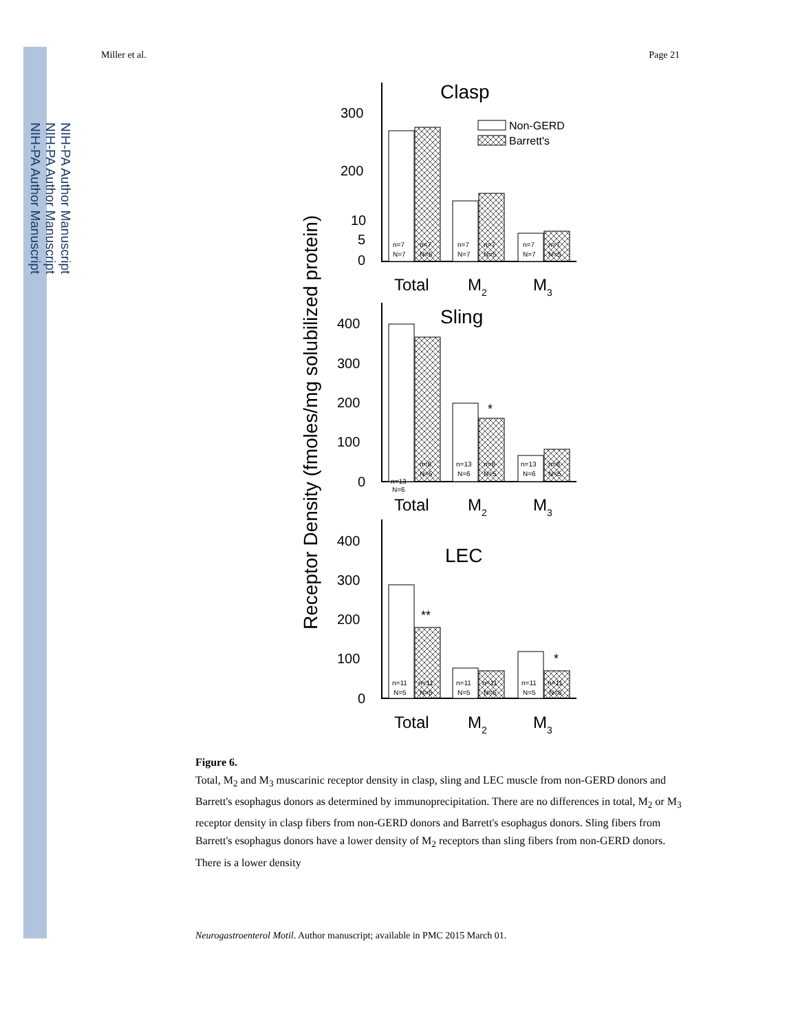NIH-PA Author Manuscript
NIH-PA Author Manuscript
NIH-PA Author Manuscript
Miller et al. Page 21
Receptor Density (fmoles/mg solubilized protein)
Clasp
Non-GERD
Barrett's
300
200
10
5
0
Total
M2
M3
Sling
400
300
200
100
0
*
Total
M2
M3
LEC
400
300
200
100
0
**
*
Total
M2
M3
n=7
N=7
n=7
N=5
n=7
N=7
n=7
N=5
n=7
N=7
n=7
N=5
n=13
N=6
n=8
N=5
n=13
N=6
n=8
N=5
n=13
N=6
n=8
N=5
n=11
N=5
n=11
N=5
n=11
N=5
n=11
N=5
n=11
N=5
n=11
N=5
Figure 6.
Total, M<sub>2</sub> and M<sub>3</sub> muscarinic receptor density in clasp, sling and LEC muscle from non-GERD donors and Barrett's esophagus donors as determined by immunoprecipitation. There are no differences in total, M<sub>2</sub> or M<sub>3</sub> receptor density in clasp fibers from non-GERD donors and Barrett's esophagus donors. Sling fibers from Barrett's esophagus donors have a lower density of M<sub>2</sub> receptors than sling fibers from non-GERD donors. There is a lower density
Neurogastroenterol Motil. Author manuscript; available in PMC 2015 March 01.